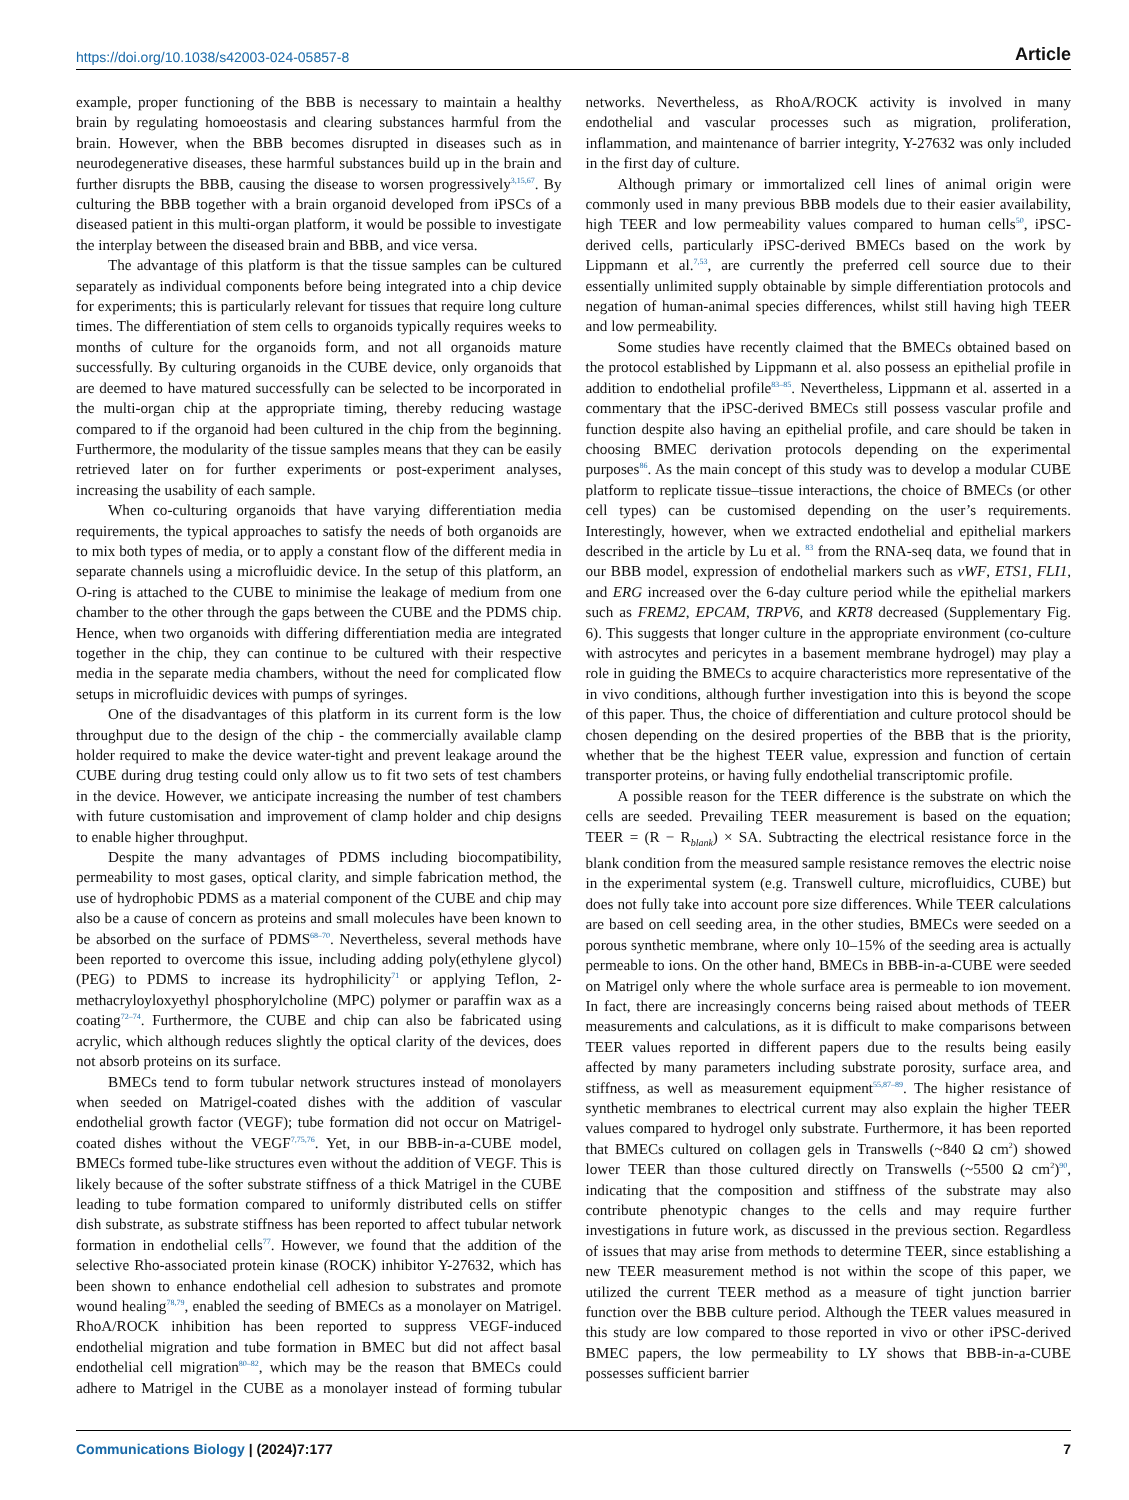https://doi.org/10.1038/s42003-024-05857-8 Article
example, proper functioning of the BBB is necessary to maintain a healthy brain by regulating homoeostasis and clearing substances harmful from the brain. However, when the BBB becomes disrupted in diseases such as in neurodegenerative diseases, these harmful substances build up in the brain and further disrupts the BBB, causing the disease to worsen progressively<sup>3,15,67</sup>. By culturing the BBB together with a brain organoid developed from iPSCs of a diseased patient in this multi-organ platform, it would be possible to investigate the interplay between the diseased brain and BBB, and vice versa.
The advantage of this platform is that the tissue samples can be cultured separately as individual components before being integrated into a chip device for experiments; this is particularly relevant for tissues that require long culture times. The differentiation of stem cells to organoids typically requires weeks to months of culture for the organoids form, and not all organoids mature successfully. By culturing organoids in the CUBE device, only organoids that are deemed to have matured successfully can be selected to be incorporated in the multi-organ chip at the appropriate timing, thereby reducing wastage compared to if the organoid had been cultured in the chip from the beginning. Furthermore, the modularity of the tissue samples means that they can be easily retrieved later on for further experiments or post-experiment analyses, increasing the usability of each sample.
When co-culturing organoids that have varying differentiation media requirements, the typical approaches to satisfy the needs of both organoids are to mix both types of media, or to apply a constant flow of the different media in separate channels using a microfluidic device. In the setup of this platform, an O-ring is attached to the CUBE to minimise the leakage of medium from one chamber to the other through the gaps between the CUBE and the PDMS chip. Hence, when two organoids with differing differentiation media are integrated together in the chip, they can continue to be cultured with their respective media in the separate media chambers, without the need for complicated flow setups in microfluidic devices with pumps of syringes.
One of the disadvantages of this platform in its current form is the low throughput due to the design of the chip - the commercially available clamp holder required to make the device water-tight and prevent leakage around the CUBE during drug testing could only allow us to fit two sets of test chambers in the device. However, we anticipate increasing the number of test chambers with future customisation and improvement of clamp holder and chip designs to enable higher throughput.
Despite the many advantages of PDMS including biocompatibility, permeability to most gases, optical clarity, and simple fabrication method, the use of hydrophobic PDMS as a material component of the CUBE and chip may also be a cause of concern as proteins and small molecules have been known to be absorbed on the surface of PDMS<sup>68–70</sup>. Nevertheless, several methods have been reported to overcome this issue, including adding poly(ethylene glycol) (PEG) to PDMS to increase its hydrophilicity<sup>71</sup> or applying Teflon, 2-methacryloyloxyethyl phosphorylcholine (MPC) polymer or paraffin wax as a coating<sup>72–74</sup>. Furthermore, the CUBE and chip can also be fabricated using acrylic, which although reduces slightly the optical clarity of the devices, does not absorb proteins on its surface.
BMECs tend to form tubular network structures instead of monolayers when seeded on Matrigel-coated dishes with the addition of vascular endothelial growth factor (VEGF); tube formation did not occur on Matrigel-coated dishes without the VEGF<sup>7,75,76</sup>. Yet, in our BBB-in-a-CUBE model, BMECs formed tube-like structures even without the addition of VEGF. This is likely because of the softer substrate stiffness of a thick Matrigel in the CUBE leading to tube formation compared to uniformly distributed cells on stiffer dish substrate, as substrate stiffness has been reported to affect tubular network formation in endothelial cells<sup>77</sup>. However, we found that the addition of the selective Rho-associated protein kinase (ROCK) inhibitor Y-27632, which has been shown to enhance endothelial cell adhesion to substrates and promote wound healing<sup>78,79</sup>, enabled the seeding of BMECs as a monolayer on Matrigel. RhoA/ROCK inhibition has been reported to suppress VEGF-induced endothelial migration and tube formation in BMEC but did not affect basal endothelial cell migration<sup>80–82</sup>, which may be the reason that BMECs could adhere to Matrigel in the CUBE as a monolayer instead of forming tubular networks. Nevertheless, as RhoA/ROCK activity is involved in many endothelial and vascular processes such as migration, proliferation, inflammation, and maintenance of barrier integrity, Y-27632 was only included in the first day of culture.
Although primary or immortalized cell lines of animal origin were commonly used in many previous BBB models due to their easier availability, high TEER and low permeability values compared to human cells<sup>50</sup>, iPSC-derived cells, particularly iPSC-derived BMECs based on the work by Lippmann et al.<sup>7,53</sup>, are currently the preferred cell source due to their essentially unlimited supply obtainable by simple differentiation protocols and negation of human-animal species differences, whilst still having high TEER and low permeability.
Some studies have recently claimed that the BMECs obtained based on the protocol established by Lippmann et al. also possess an epithelial profile in addition to endothelial profile<sup>83–85</sup>. Nevertheless, Lippmann et al. asserted in a commentary that the iPSC-derived BMECs still possess vascular profile and function despite also having an epithelial profile, and care should be taken in choosing BMEC derivation protocols depending on the experimental purposes<sup>86</sup>. As the main concept of this study was to develop a modular CUBE platform to replicate tissue–tissue interactions, the choice of BMECs (or other cell types) can be customised depending on the user’s requirements. Interestingly, however, when we extracted endothelial and epithelial markers described in the article by Lu et al. <sup>83</sup> from the RNA-seq data, we found that in our BBB model, expression of endothelial markers such as vWF, ETS1, FLI1, and ERG increased over the 6-day culture period while the epithelial markers such as FREM2, EPCAM, TRPV6, and KRT8 decreased (Supplementary Fig. 6). This suggests that longer culture in the appropriate environment (co-culture with astrocytes and pericytes in a basement membrane hydrogel) may play a role in guiding the BMECs to acquire characteristics more representative of the in vivo conditions, although further investigation into this is beyond the scope of this paper. Thus, the choice of differentiation and culture protocol should be chosen depending on the desired properties of the BBB that is the priority, whether that be the highest TEER value, expression and function of certain transporter proteins, or having fully endothelial transcriptomic profile.
A possible reason for the TEER difference is the substrate on which the cells are seeded. Prevailing TEER measurement is based on the equation; TEER = (R − R<sub>blank</sub>) × SA. Subtracting the electrical resistance force in the blank condition from the measured sample resistance removes the electric noise in the experimental system (e.g. Transwell culture, microfluidics, CUBE) but does not fully take into account pore size differences. While TEER calculations are based on cell seeding area, in the other studies, BMECs were seeded on a porous synthetic membrane, where only 10–15% of the seeding area is actually permeable to ions. On the other hand, BMECs in BBB-in-a-CUBE were seeded on Matrigel only where the whole surface area is permeable to ion movement. In fact, there are increasingly concerns being raised about methods of TEER measurements and calculations, as it is difficult to make comparisons between TEER values reported in different papers due to the results being easily affected by many parameters including substrate porosity, surface area, and stiffness, as well as measurement equipment<sup>55,87–89</sup>. The higher resistance of synthetic membranes to electrical current may also explain the higher TEER values compared to hydrogel only substrate. Furthermore, it has been reported that BMECs cultured on collagen gels in Transwells (~840 Ω cm<sup>2</sup>) showed lower TEER than those cultured directly on Transwells (~5500 Ω cm<sup>2</sup>)<sup>90</sup>, indicating that the composition and stiffness of the substrate may also contribute phenotypic changes to the cells and may require further investigations in future work, as discussed in the previous section. Regardless of issues that may arise from methods to determine TEER, since establishing a new TEER measurement method is not within the scope of this paper, we utilized the current TEER method as a measure of tight junction barrier function over the BBB culture period. Although the TEER values measured in this study are low compared to those reported in vivo or other iPSC-derived BMEC papers, the low permeability to LY shows that BBB-in-a-CUBE possesses sufficient barrier
Communications Biology | (2024)7:177
7